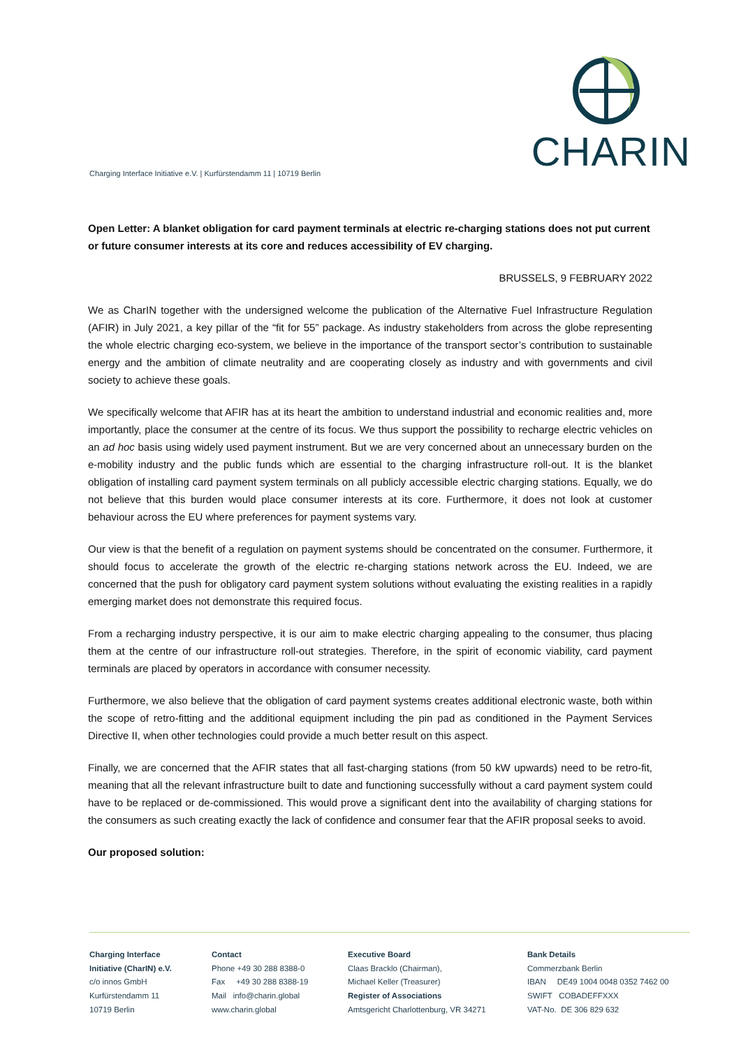CHARIN
Charging Interface Initiative e.V. | Kurfürstendamm 11 | 10719 Berlin
Open Letter: A blanket obligation for card payment terminals at electric re-charging stations does not put current or future consumer interests at its core and reduces accessibility of EV charging.
BRUSSELS, 9 FEBRUARY 2022
We as CharIN together with the undersigned welcome the publication of the Alternative Fuel Infrastructure Regulation (AFIR) in July 2021, a key pillar of the “fit for 55” package. As industry stakeholders from across the globe representing the whole electric charging eco-system, we believe in the importance of the transport sector’s contribution to sustainable energy and the ambition of climate neutrality and are cooperating closely as industry and with governments and civil society to achieve these goals.
We specifically welcome that AFIR has at its heart the ambition to understand industrial and economic realities and, more importantly, place the consumer at the centre of its focus. We thus support the possibility to recharge electric vehicles on an ad hoc basis using widely used payment instrument. But we are very concerned about an unnecessary burden on the e-mobility industry and the public funds which are essential to the charging infrastructure roll-out. It is the blanket obligation of installing card payment system terminals on all publicly accessible electric charging stations. Equally, we do not believe that this burden would place consumer interests at its core. Furthermore, it does not look at customer behaviour across the EU where preferences for payment systems vary.
Our view is that the benefit of a regulation on payment systems should be concentrated on the consumer. Furthermore, it should focus to accelerate the growth of the electric re-charging stations network across the EU. Indeed, we are concerned that the push for obligatory card payment system solutions without evaluating the existing realities in a rapidly emerging market does not demonstrate this required focus.
From a recharging industry perspective, it is our aim to make electric charging appealing to the consumer, thus placing them at the centre of our infrastructure roll-out strategies. Therefore, in the spirit of economic viability, card payment terminals are placed by operators in accordance with consumer necessity.
Furthermore, we also believe that the obligation of card payment systems creates additional electronic waste, both within the scope of retro-fitting and the additional equipment including the pin pad as conditioned in the Payment Services Directive II, when other technologies could provide a much better result on this aspect.
Finally, we are concerned that the AFIR states that all fast-charging stations (from 50 kW upwards) need to be retro-fit, meaning that all the relevant infrastructure built to date and functioning successfully without a card payment system could have to be replaced or de-commissioned. This would prove a significant dent into the availability of charging stations for the consumers as such creating exactly the lack of confidence and consumer fear that the AFIR proposal seeks to avoid.
Our proposed solution:
Charging Interface
Initiative (CharIN) e.V.
c/o innos GmbH
Kurfürstendamm 11
10719 Berlin
Contact
Phone +49 30 288 8388-0
Fax +49 30 288 8388-19
Mail info@charin.global
www.charin.global
Executive Board
Claas Bracklo (Chairman),
Michael Keller (Treasurer)
Register of Associations
Amtsgericht Charlottenburg, VR 34271
Bank Details
Commerzbank Berlin
IBAN DE49 1004 0048 0352 7462 00
SWIFT COBADEFFXXX
VAT-No. DE 306 829 632